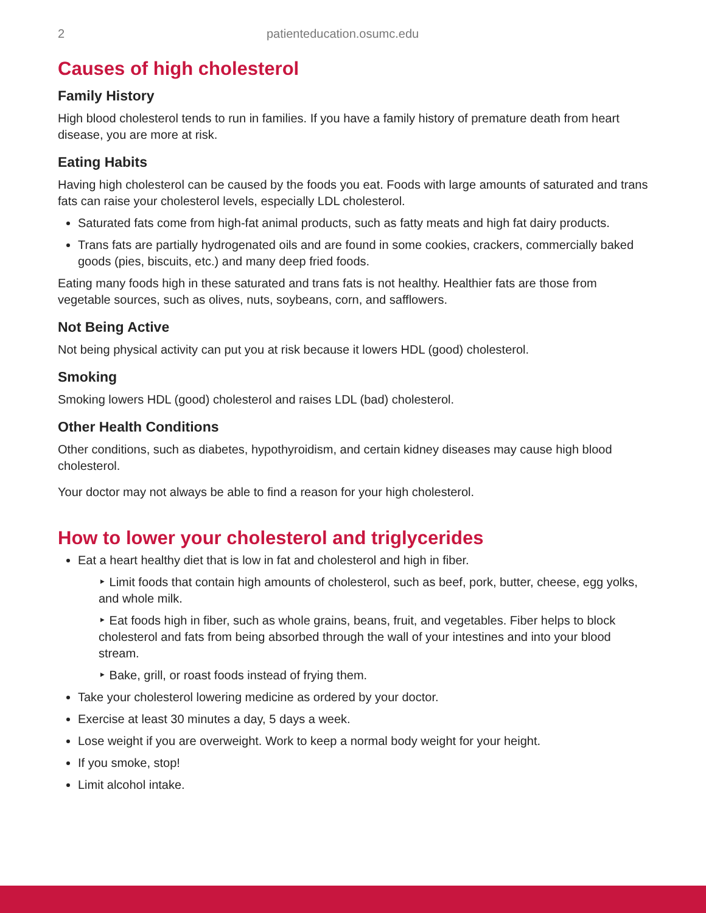2 patienteducation.osumc.edu
Causes of high cholesterol
Family History
High blood cholesterol tends to run in families. If you have a family history of premature death from heart disease, you are more at risk.
Eating Habits
Having high cholesterol can be caused by the foods you eat. Foods with large amounts of saturated and trans fats can raise your cholesterol levels, especially LDL cholesterol.
Saturated fats come from high-fat animal products, such as fatty meats and high fat dairy products.
Trans fats are partially hydrogenated oils and are found in some cookies, crackers, commercially baked goods (pies, biscuits, etc.) and many deep fried foods.
Eating many foods high in these saturated and trans fats is not healthy. Healthier fats are those from vegetable sources, such as olives, nuts, soybeans, corn, and safflowers.
Not Being Active
Not being physical activity can put you at risk because it lowers HDL (good) cholesterol.
Smoking
Smoking lowers HDL (good) cholesterol and raises LDL (bad) cholesterol.
Other Health Conditions
Other conditions, such as diabetes, hypothyroidism, and certain kidney diseases may cause high blood cholesterol.
Your doctor may not always be able to find a reason for your high cholesterol.
How to lower your cholesterol and triglycerides
Eat a heart healthy diet that is low in fat and cholesterol and high in fiber.
‣ Limit foods that contain high amounts of cholesterol, such as beef, pork, butter, cheese, egg yolks, and whole milk.
‣ Eat foods high in fiber, such as whole grains, beans, fruit, and vegetables. Fiber helps to block cholesterol and fats from being absorbed through the wall of your intestines and into your blood stream.
‣ Bake, grill, or roast foods instead of frying them.
Take your cholesterol lowering medicine as ordered by your doctor.
Exercise at least 30 minutes a day, 5 days a week.
Lose weight if you are overweight. Work to keep a normal body weight for your height.
If you smoke, stop!
Limit alcohol intake.